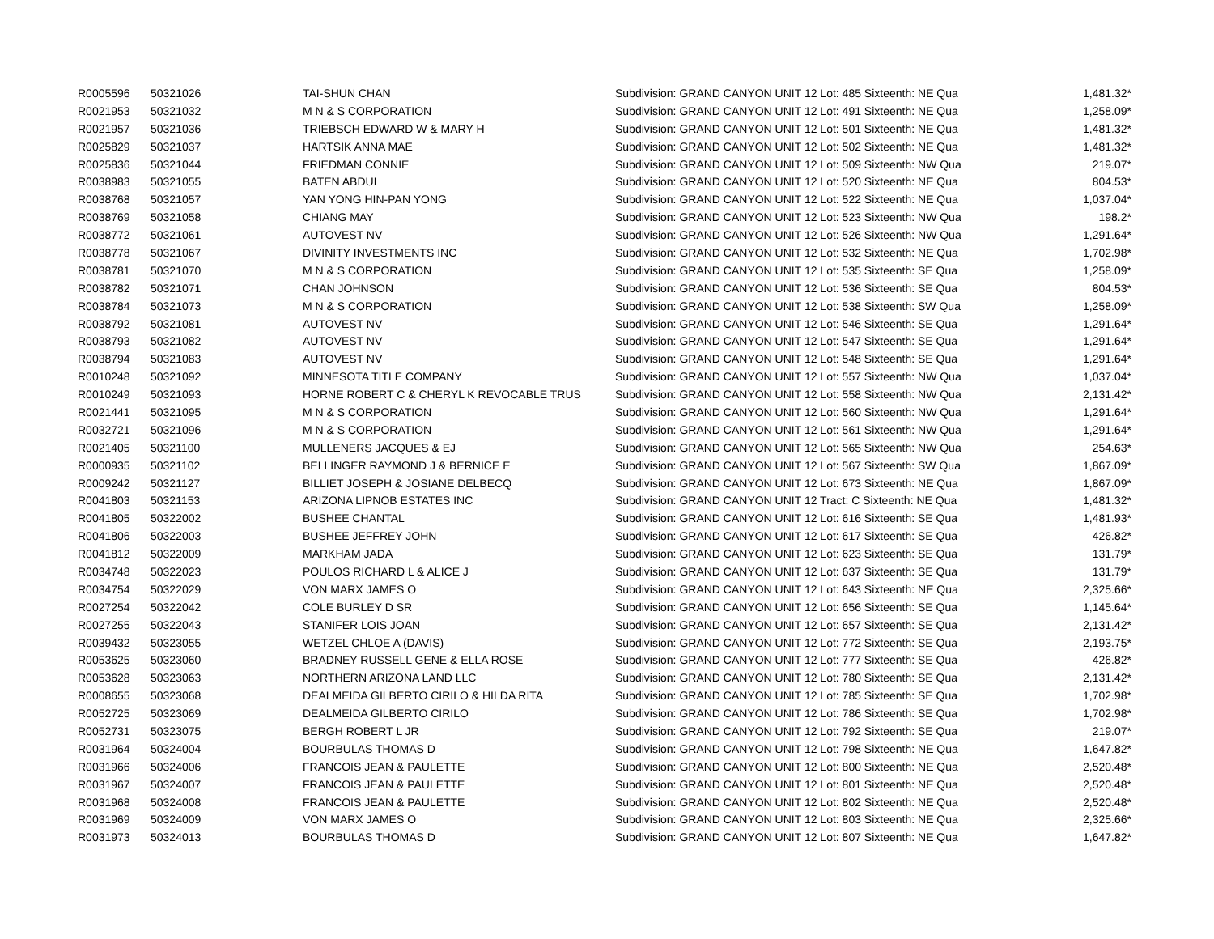| R0005596 | 50321026 | TAI-SHUN CHAN | Subdivision: GRAND CANYON UNIT 12 Lot: 485 Sixteenth: NE Qua | 1,481.32* |
| R0021953 | 50321032 | M N & S CORPORATION | Subdivision: GRAND CANYON UNIT 12 Lot: 491 Sixteenth: NE Qua | 1,258.09* |
| R0021957 | 50321036 | TRIEBSCH EDWARD W & MARY H | Subdivision: GRAND CANYON UNIT 12 Lot: 501 Sixteenth: NE Qua | 1,481.32* |
| R0025829 | 50321037 | HARTSIK ANNA MAE | Subdivision: GRAND CANYON UNIT 12 Lot: 502 Sixteenth: NE Qua | 1,481.32* |
| R0025836 | 50321044 | FRIEDMAN CONNIE | Subdivision: GRAND CANYON UNIT 12 Lot: 509 Sixteenth: NW Qua | 219.07* |
| R0038983 | 50321055 | BATEN ABDUL | Subdivision: GRAND CANYON UNIT 12 Lot: 520 Sixteenth: NE Qua | 804.53* |
| R0038768 | 50321057 | YAN YONG HIN-PAN YONG | Subdivision: GRAND CANYON UNIT 12 Lot: 522 Sixteenth: NE Qua | 1,037.04* |
| R0038769 | 50321058 | CHIANG MAY | Subdivision: GRAND CANYON UNIT 12 Lot: 523 Sixteenth: NW Qua | 198.2* |
| R0038772 | 50321061 | AUTOVEST NV | Subdivision: GRAND CANYON UNIT 12 Lot: 526 Sixteenth: NW Qua | 1,291.64* |
| R0038778 | 50321067 | DIVINITY INVESTMENTS INC | Subdivision: GRAND CANYON UNIT 12 Lot: 532 Sixteenth: NE Qua | 1,702.98* |
| R0038781 | 50321070 | M N & S CORPORATION | Subdivision: GRAND CANYON UNIT 12 Lot: 535 Sixteenth: SE Qua | 1,258.09* |
| R0038782 | 50321071 | CHAN JOHNSON | Subdivision: GRAND CANYON UNIT 12 Lot: 536 Sixteenth: SE Qua | 804.53* |
| R0038784 | 50321073 | M N & S CORPORATION | Subdivision: GRAND CANYON UNIT 12 Lot: 538 Sixteenth: SW Qua | 1,258.09* |
| R0038792 | 50321081 | AUTOVEST NV | Subdivision: GRAND CANYON UNIT 12 Lot: 546 Sixteenth: SE Qua | 1,291.64* |
| R0038793 | 50321082 | AUTOVEST NV | Subdivision: GRAND CANYON UNIT 12 Lot: 547 Sixteenth: SE Qua | 1,291.64* |
| R0038794 | 50321083 | AUTOVEST NV | Subdivision: GRAND CANYON UNIT 12 Lot: 548 Sixteenth: SE Qua | 1,291.64* |
| R0010248 | 50321092 | MINNESOTA TITLE COMPANY | Subdivision: GRAND CANYON UNIT 12 Lot: 557 Sixteenth: NW Qua | 1,037.04* |
| R0010249 | 50321093 | HORNE ROBERT C & CHERYL K REVOCABLE TRUS | Subdivision: GRAND CANYON UNIT 12 Lot: 558 Sixteenth: NW Qua | 2,131.42* |
| R0021441 | 50321095 | M N & S CORPORATION | Subdivision: GRAND CANYON UNIT 12 Lot: 560 Sixteenth: NW Qua | 1,291.64* |
| R0032721 | 50321096 | M N & S CORPORATION | Subdivision: GRAND CANYON UNIT 12 Lot: 561 Sixteenth: NW Qua | 1,291.64* |
| R0021405 | 50321100 | MULLENERS JACQUES & EJ | Subdivision: GRAND CANYON UNIT 12 Lot: 565 Sixteenth: NW Qua | 254.63* |
| R0000935 | 50321102 | BELLINGER RAYMOND J & BERNICE E | Subdivision: GRAND CANYON UNIT 12 Lot: 567 Sixteenth: SW Qua | 1,867.09* |
| R0009242 | 50321127 | BILLIET JOSEPH & JOSIANE DELBECQ | Subdivision: GRAND CANYON UNIT 12 Lot: 673 Sixteenth: NE Qua | 1,867.09* |
| R0041803 | 50321153 | ARIZONA LIPNOB ESTATES INC | Subdivision: GRAND CANYON UNIT 12 Tract: C Sixteenth: NE Qua | 1,481.32* |
| R0041805 | 50322002 | BUSHEE CHANTAL | Subdivision: GRAND CANYON UNIT 12 Lot: 616 Sixteenth: SE Qua | 1,481.93* |
| R0041806 | 50322003 | BUSHEE JEFFREY JOHN | Subdivision: GRAND CANYON UNIT 12 Lot: 617 Sixteenth: SE Qua | 426.82* |
| R0041812 | 50322009 | MARKHAM JADA | Subdivision: GRAND CANYON UNIT 12 Lot: 623 Sixteenth: SE Qua | 131.79* |
| R0034748 | 50322023 | POULOS RICHARD L & ALICE J | Subdivision: GRAND CANYON UNIT 12 Lot: 637 Sixteenth: SE Qua | 131.79* |
| R0034754 | 50322029 | VON MARX JAMES O | Subdivision: GRAND CANYON UNIT 12 Lot: 643 Sixteenth: NE Qua | 2,325.66* |
| R0027254 | 50322042 | COLE BURLEY D SR | Subdivision: GRAND CANYON UNIT 12 Lot: 656 Sixteenth: SE Qua | 1,145.64* |
| R0027255 | 50322043 | STANIFER LOIS JOAN | Subdivision: GRAND CANYON UNIT 12 Lot: 657 Sixteenth: SE Qua | 2,131.42* |
| R0039432 | 50323055 | WETZEL CHLOE A (DAVIS) | Subdivision: GRAND CANYON UNIT 12 Lot: 772 Sixteenth: SE Qua | 2,193.75* |
| R0053625 | 50323060 | BRADNEY RUSSELL GENE & ELLA ROSE | Subdivision: GRAND CANYON UNIT 12 Lot: 777 Sixteenth: SE Qua | 426.82* |
| R0053628 | 50323063 | NORTHERN ARIZONA LAND LLC | Subdivision: GRAND CANYON UNIT 12 Lot: 780 Sixteenth: SE Qua | 2,131.42* |
| R0008655 | 50323068 | DEALMEIDA GILBERTO CIRILO & HILDA RITA | Subdivision: GRAND CANYON UNIT 12 Lot: 785 Sixteenth: SE Qua | 1,702.98* |
| R0052725 | 50323069 | DEALMEIDA GILBERTO CIRILO | Subdivision: GRAND CANYON UNIT 12 Lot: 786 Sixteenth: SE Qua | 1,702.98* |
| R0052731 | 50323075 | BERGH ROBERT L JR | Subdivision: GRAND CANYON UNIT 12 Lot: 792 Sixteenth: SE Qua | 219.07* |
| R0031964 | 50324004 | BOURBULAS THOMAS D | Subdivision: GRAND CANYON UNIT 12 Lot: 798 Sixteenth: NE Qua | 1,647.82* |
| R0031966 | 50324006 | FRANCOIS JEAN & PAULETTE | Subdivision: GRAND CANYON UNIT 12 Lot: 800 Sixteenth: NE Qua | 2,520.48* |
| R0031967 | 50324007 | FRANCOIS JEAN & PAULETTE | Subdivision: GRAND CANYON UNIT 12 Lot: 801 Sixteenth: NE Qua | 2,520.48* |
| R0031968 | 50324008 | FRANCOIS JEAN & PAULETTE | Subdivision: GRAND CANYON UNIT 12 Lot: 802 Sixteenth: NE Qua | 2,520.48* |
| R0031969 | 50324009 | VON MARX JAMES O | Subdivision: GRAND CANYON UNIT 12 Lot: 803 Sixteenth: NE Qua | 2,325.66* |
| R0031973 | 50324013 | BOURBULAS THOMAS D | Subdivision: GRAND CANYON UNIT 12 Lot: 807 Sixteenth: NE Qua | 1,647.82* |